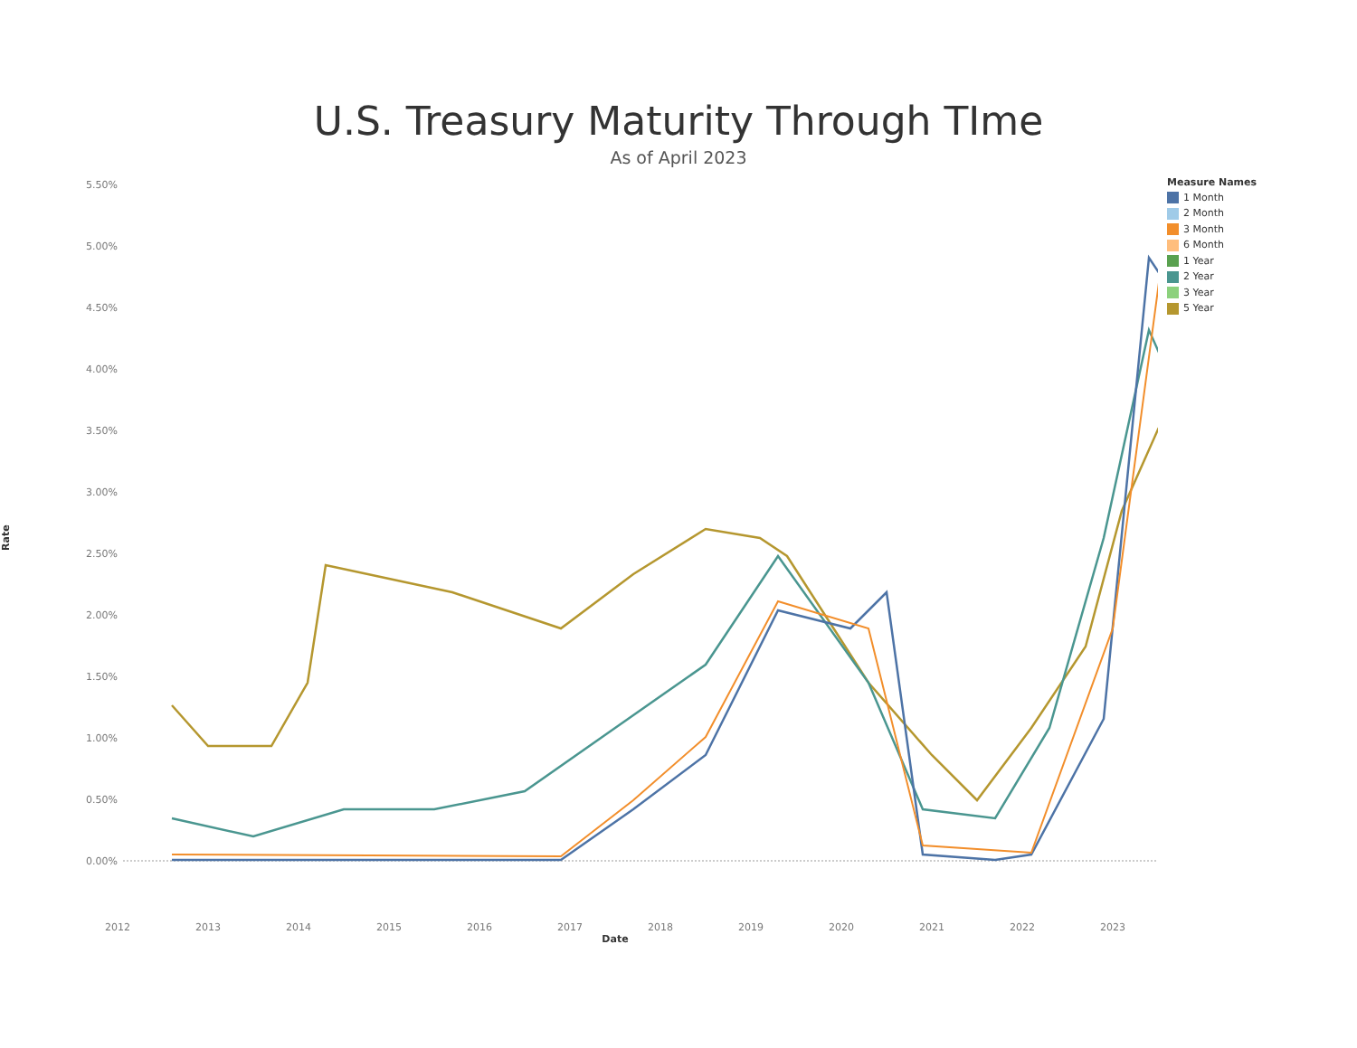U.S. Treasury Maturity Through TIme
As of April 2023
Rate
5.50%
5.00%
4.50%
4.00%
3.50%
3.00%
2.50%
2.00%
1.50%
1.00%
0.50%
0.00%
2012 2013 2014 2015 2016 2017 2018 2019 2020 2021 2022 2023
Measure Names
1 Month
2 Month
3 Month
6 Month
1 Year
2 Year
3 Year
5 Year
Date